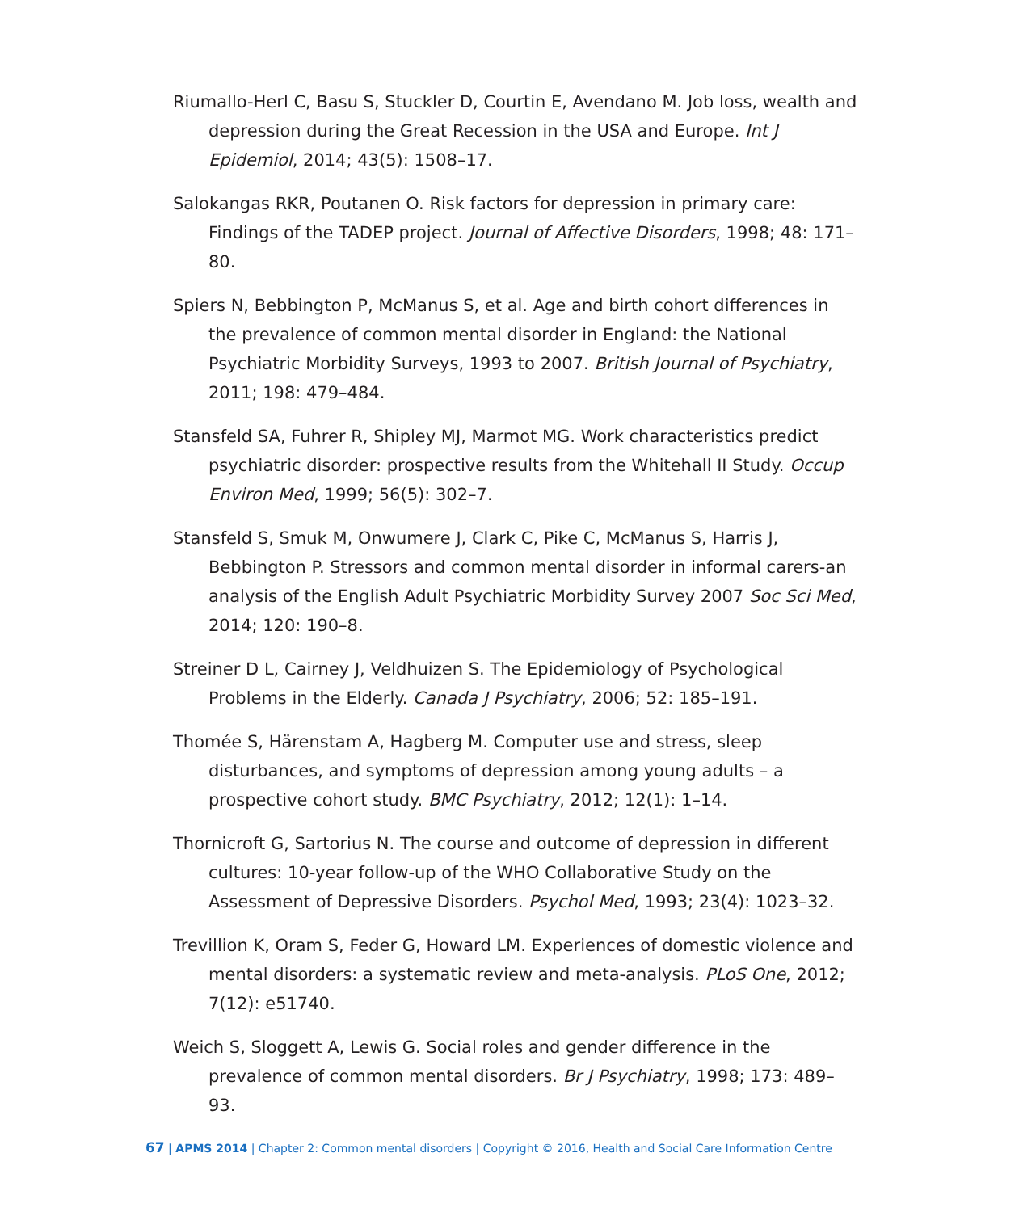Riumallo-Herl C, Basu S, Stuckler D, Courtin E, Avendano M. Job loss, wealth and depression during the Great Recession in the USA and Europe. Int J Epidemiol, 2014; 43(5): 1508–17.
Salokangas RKR, Poutanen O. Risk factors for depression in primary care: Findings of the TADEP project. Journal of Affective Disorders, 1998; 48: 171–80.
Spiers N, Bebbington P, McManus S, et al. Age and birth cohort differences in the prevalence of common mental disorder in England: the National Psychiatric Morbidity Surveys, 1993 to 2007. British Journal of Psychiatry, 2011; 198: 479–484.
Stansfeld SA, Fuhrer R, Shipley MJ, Marmot MG. Work characteristics predict psychiatric disorder: prospective results from the Whitehall II Study. Occup Environ Med, 1999; 56(5): 302–7.
Stansfeld S, Smuk M, Onwumere J, Clark C, Pike C, McManus S, Harris J, Bebbington P. Stressors and common mental disorder in informal carers-an analysis of the English Adult Psychiatric Morbidity Survey 2007 Soc Sci Med, 2014; 120: 190–8.
Streiner D L, Cairney J, Veldhuizen S. The Epidemiology of Psychological Problems in the Elderly. Canada J Psychiatry, 2006; 52: 185–191.
Thomée S, Härenstam A, Hagberg M. Computer use and stress, sleep disturbances, and symptoms of depression among young adults – a prospective cohort study. BMC Psychiatry, 2012; 12(1): 1–14.
Thornicroft G, Sartorius N. The course and outcome of depression in different cultures: 10-year follow-up of the WHO Collaborative Study on the Assessment of Depressive Disorders. Psychol Med, 1993; 23(4): 1023–32.
Trevillion K, Oram S, Feder G, Howard LM. Experiences of domestic violence and mental disorders: a systematic review and meta-analysis. PLoS One, 2012; 7(12): e51740.
Weich S, Sloggett A, Lewis G. Social roles and gender difference in the prevalence of common mental disorders. Br J Psychiatry, 1998; 173: 489–93.
67 | APMS 2014 | Chapter 2: Common mental disorders | Copyright © 2016, Health and Social Care Information Centre